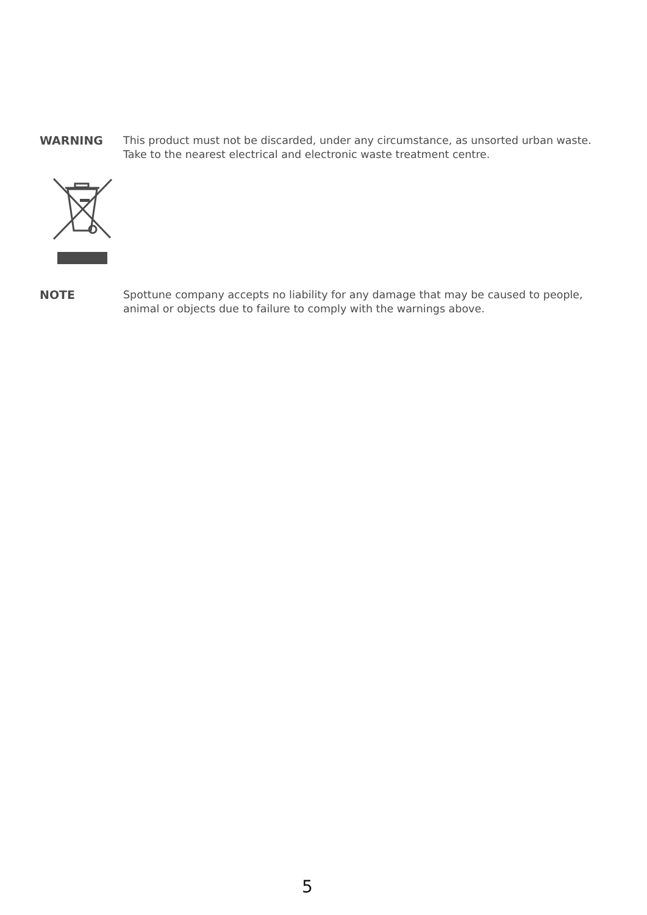WARNING
This product must not be discarded, under any circumstance, as unsorted urban waste. Take to the nearest electrical and electronic waste treatment centre.
NOTE
Spottune company accepts no liability for any damage that may be caused to people, animal or objects due to failure to comply with the warnings above.
5